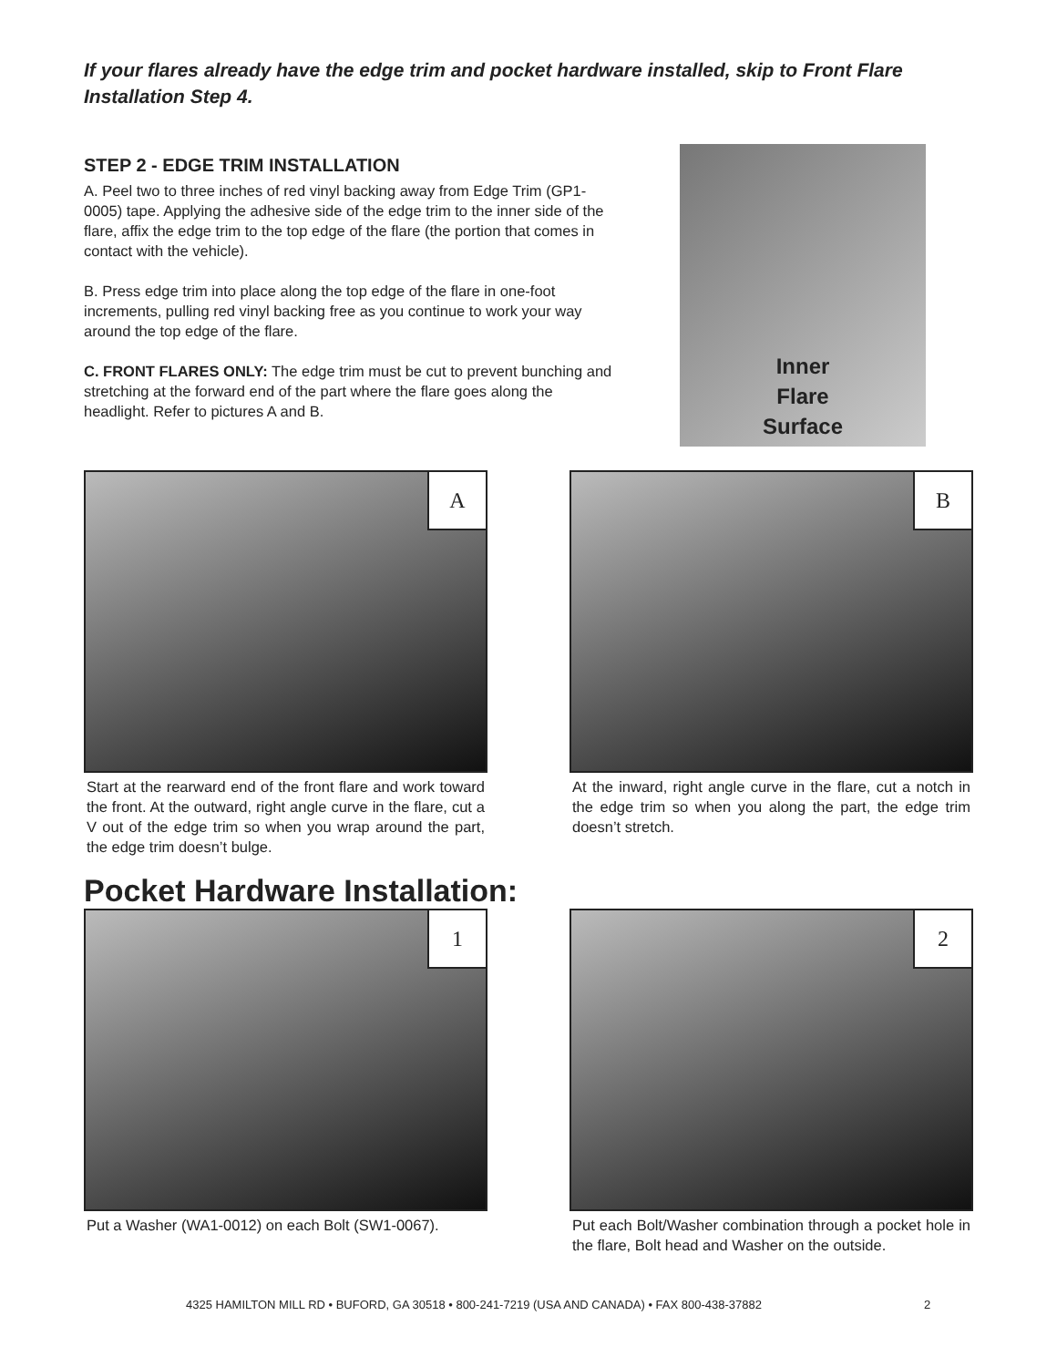If your flares already have the edge trim and pocket hardware installed, skip to Front Flare Installation Step 4.
STEP 2 - EDGE TRIM INSTALLATION
A. Peel two to three inches of red vinyl backing away from Edge Trim (GP1-0005) tape. Applying the adhesive side of the edge trim to the inner side of the flare, affix the edge trim to the top edge of the flare (the portion that comes in contact with the vehicle).
B. Press edge trim into place along the top edge of the flare in one-foot increments, pulling red vinyl backing free as you continue to work your way around the top edge of the flare.
C. FRONT FLARES ONLY: The edge trim must be cut to prevent bunching and stretching at the forward end of the part where the flare goes along the headlight. Refer to pictures A and B.
Inner
Flare
Surface
A
Start at the rearward end of the front flare and work toward the front. At the outward, right angle curve in the flare, cut a V out of the edge trim so when you wrap around the part, the edge trim doesn’t bulge.
B
At the inward, right angle curve in the flare, cut a notch in the edge trim so when you along the part, the edge trim doesn’t stretch.
Pocket Hardware Installation:
1
Put a Washer (WA1-0012) on each Bolt (SW1-0067).
2
Put each Bolt/Washer combination through a pocket hole in the flare, Bolt head and Washer on the outside.
4325 HAMILTON MILL RD • BUFORD, GA 30518 • 800-241-7219 (USA AND CANADA) • FAX 800-438-37882
2